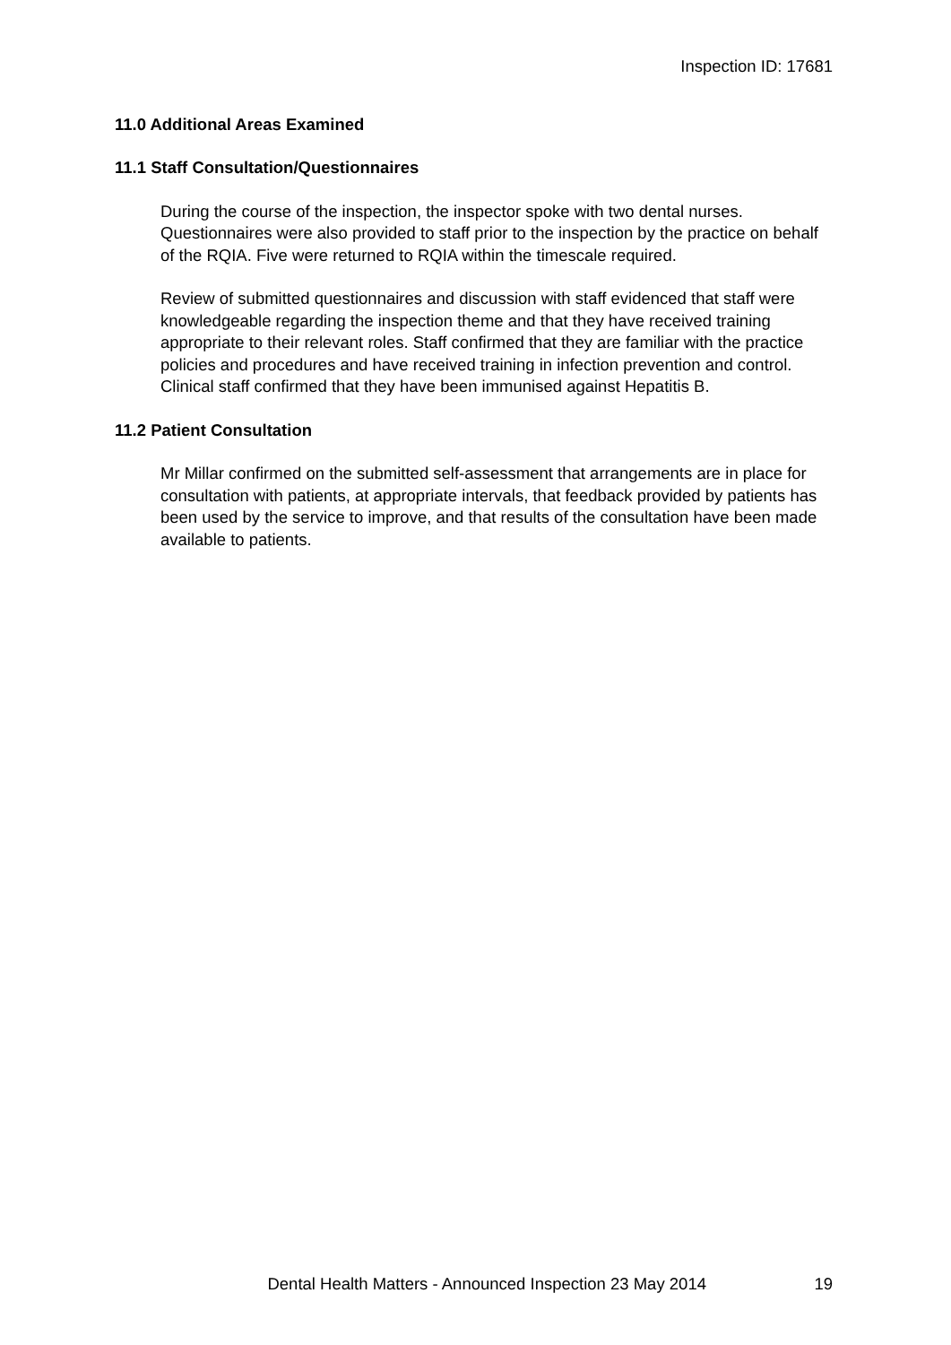Inspection ID: 17681
11.0 Additional Areas Examined
11.1 Staff Consultation/Questionnaires
During the course of the inspection, the inspector spoke with two dental nurses. Questionnaires were also provided to staff prior to the inspection by the practice on behalf of the RQIA. Five were returned to RQIA within the timescale required.
Review of submitted questionnaires and discussion with staff evidenced that staff were knowledgeable regarding the inspection theme and that they have received training appropriate to their relevant roles. Staff confirmed that they are familiar with the practice policies and procedures and have received training in infection prevention and control. Clinical staff confirmed that they have been immunised against Hepatitis B.
11.2 Patient Consultation
Mr Millar confirmed on the submitted self-assessment that arrangements are in place for consultation with patients, at appropriate intervals, that feedback provided by patients has been used by the service to improve, and that results of the consultation have been made available to patients.
Dental Health Matters - Announced Inspection 23 May 2014 19